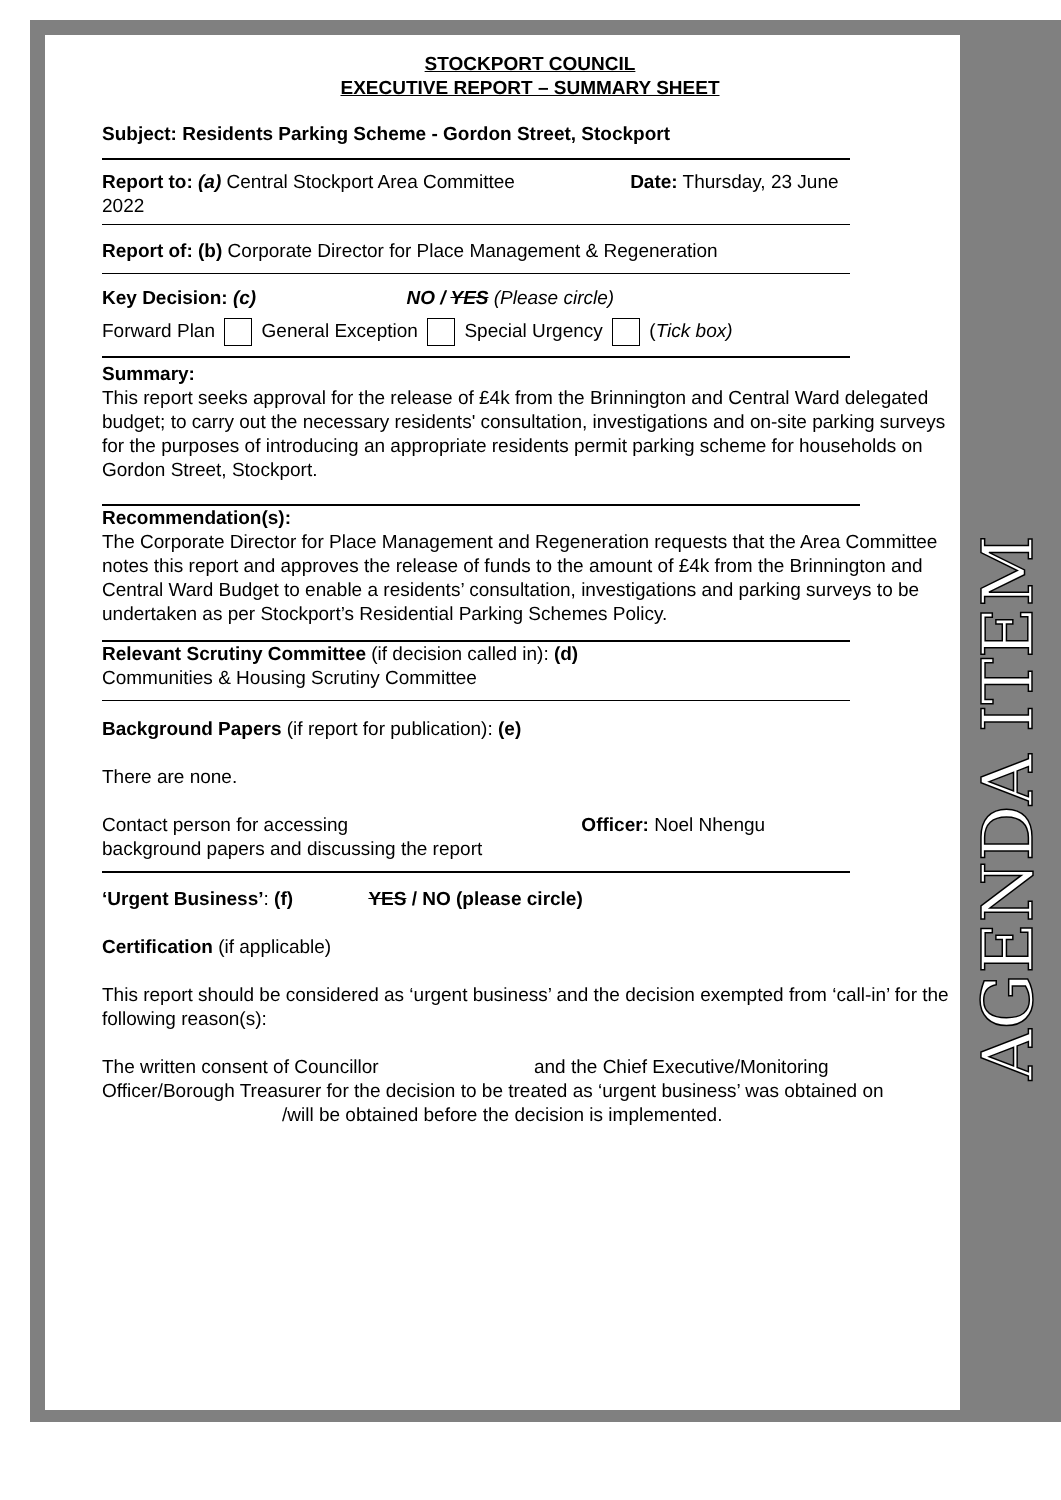STOCKPORT COUNCIL
EXECUTIVE REPORT – SUMMARY SHEET
Subject: Residents Parking Scheme - Gordon Street, Stockport
Report to: (a) Central Stockport Area Committee Date: Thursday, 23 June
2022
Report of: (b) Corporate Director for Place Management & Regeneration
Key Decision: (c) NO / YES (Please circle)
Forward Plan General Exception Special Urgency (Tick box)
Summary:
This report seeks approval for the release of £4k from the Brinnington and Central Ward delegated budget; to carry out the necessary residents' consultation, investigations and on-site parking surveys for the purposes of introducing an appropriate residents permit parking scheme for households on Gordon Street, Stockport.
Recommendation(s):
The Corporate Director for Place Management and Regeneration requests that the Area Committee notes this report and approves the release of funds to the amount of £4k from the Brinnington and Central Ward Budget to enable a residents’ consultation, investigations and parking surveys to be undertaken as per Stockport’s Residential Parking Schemes Policy.
Relevant Scrutiny Committee (if decision called in): (d)
Communities & Housing Scrutiny Committee
Background Papers (if report for publication): (e)
There are none.
Contact person for accessing Officer: Noel Nhengu
background papers and discussing the report
‘Urgent Business’: (f) YES / NO (please circle)
Certification (if applicable)
This report should be considered as ‘urgent business’ and the decision exempted from ‘call-in’ for the following reason(s):
The written consent of Councillor and the Chief Executive/Monitoring Officer/Borough Treasurer for the decision to be treated as ‘urgent business’ was obtained on /will be obtained before the decision is implemented.
AGENDA ITEM